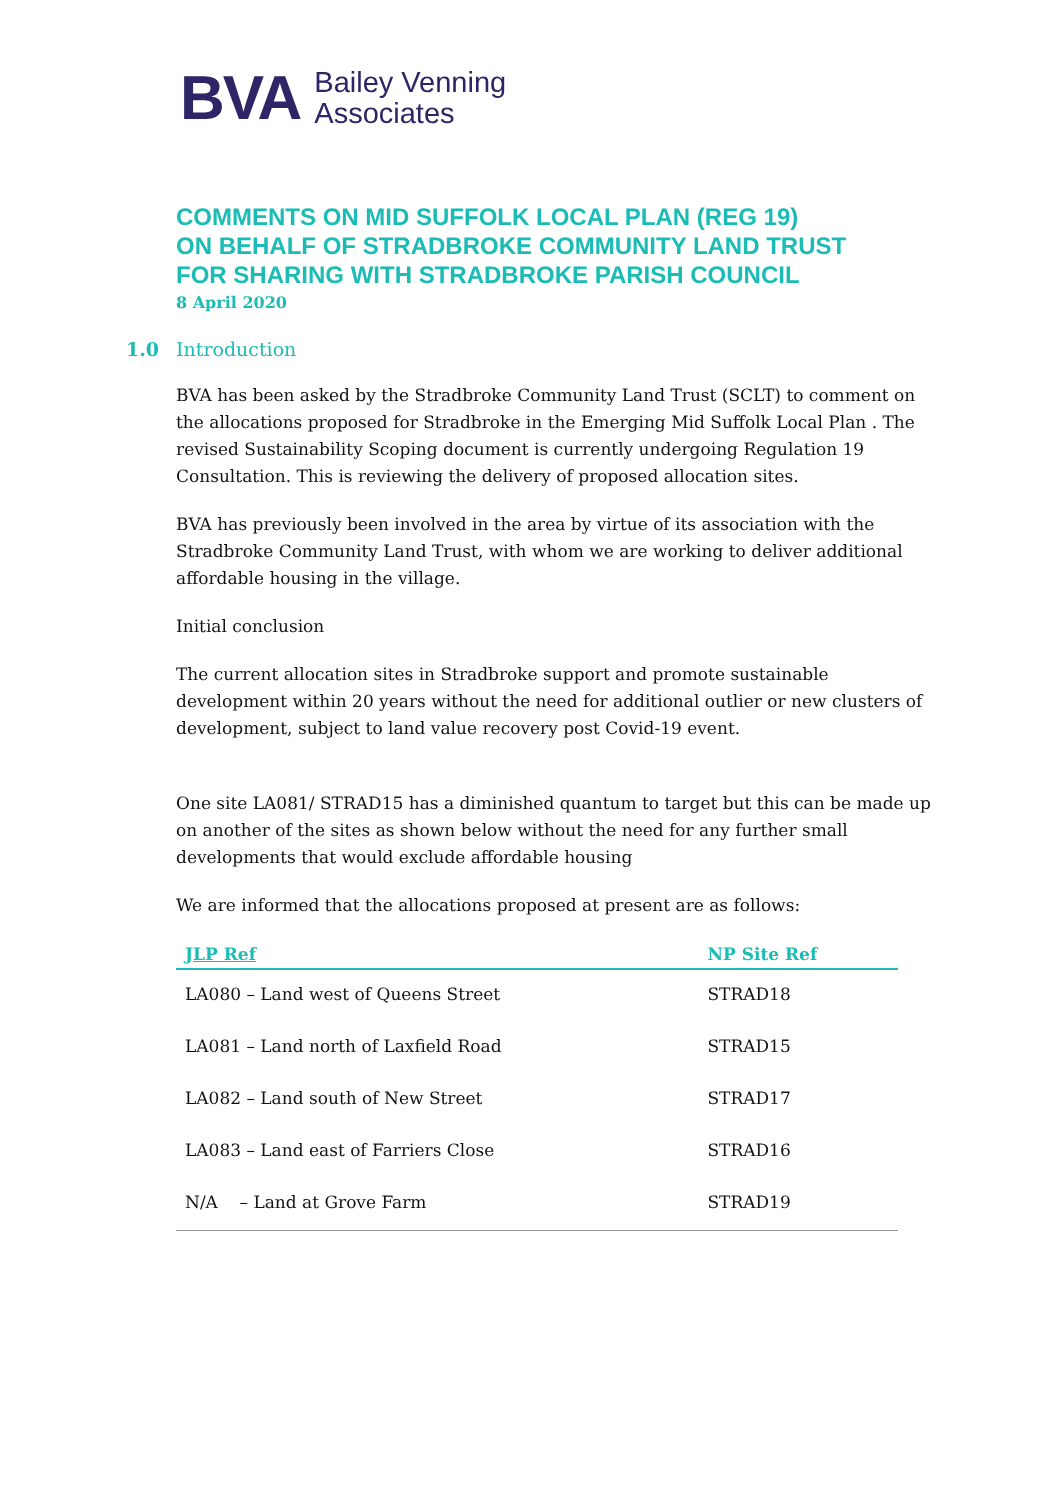BVA Bailey Venning
Associates
COMMENTS ON MID SUFFOLK LOCAL PLAN (REG 19)
ON BEHALF OF STRADBROKE COMMUNITY LAND TRUST
FOR SHARING WITH STRADBROKE PARISH COUNCIL
8 April 2020
1.0 Introduction
BVA has been asked by the Stradbroke Community Land Trust (SCLT) to comment on the allocations proposed for Stradbroke in the Emerging Mid Suffolk Local Plan . The revised Sustainability Scoping document is currently undergoing Regulation 19 Consultation. This is reviewing the delivery of proposed allocation sites.
BVA has previously been involved in the area by virtue of its association with the Stradbroke Community Land Trust, with whom we are working to deliver additional affordable housing in the village.
Initial conclusion
The current allocation sites in Stradbroke support and promote sustainable development within 20 years without the need for additional outlier or new clusters of development, subject to land value recovery post Covid-19 event.
One site LA081/ STRAD15 has a diminished quantum to target but this can be made up on another of the sites as shown below without the need for any further small developments that would exclude affordable housing
We are informed that the allocations proposed at present are as follows:
| JLP Ref | NP Site Ref |
| --- | --- |
| LA080 – Land west of Queens Street | STRAD18 |
| LA081 – Land north of Laxfield Road | STRAD15 |
| LA082 – Land south of New Street | STRAD17 |
| LA083 – Land east of Farriers Close | STRAD16 |
| N/A – Land at Grove Farm | STRAD19 |